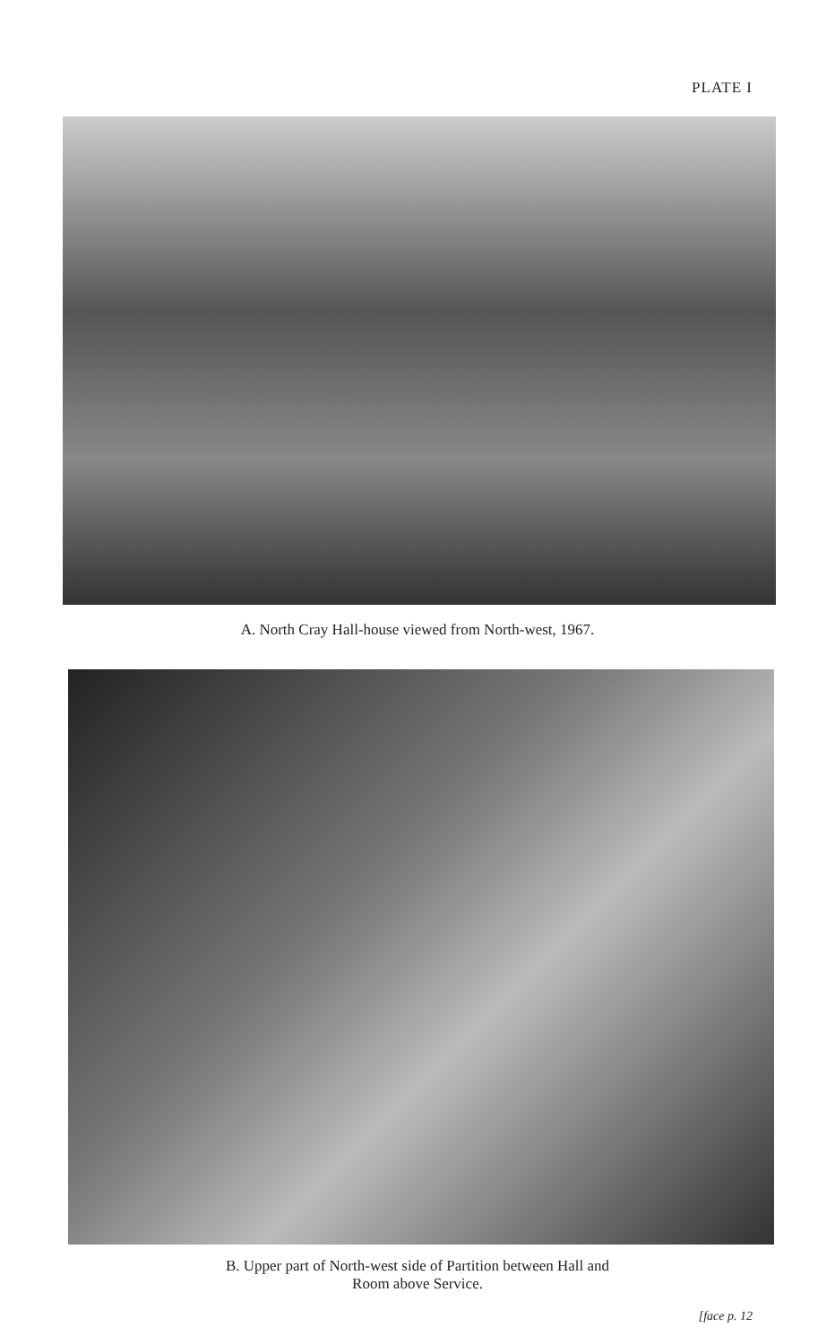PLATE I
A. North Cray Hall-house viewed from North-west, 1967.
B. Upper part of North-west side of Partition between Hall and
Room above Service.
[face p. 12